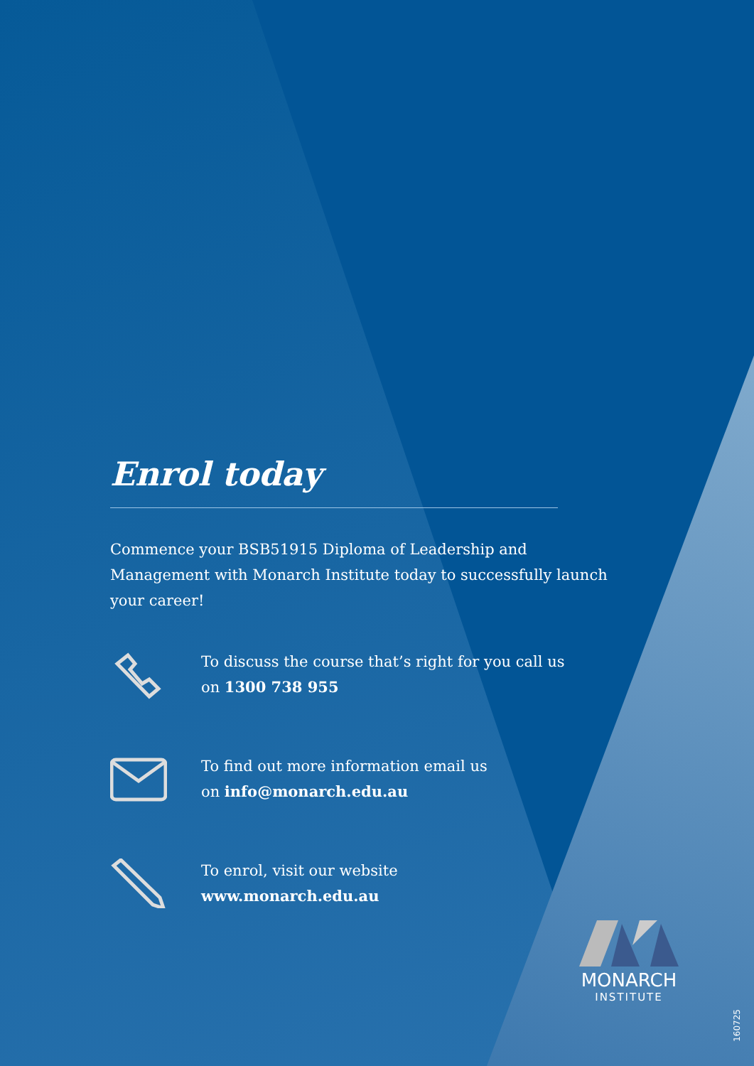Enrol today
Commence your BSB51915 Diploma of Leadership and Management with Monarch Institute today to successfully launch your career!
To discuss the course that’s right for you call us
on 1300 738 955
To find out more information email us
on info@monarch.edu.au
To enrol, visit our website
www.monarch.edu.au
MONARCH
INSTITUTE
160725